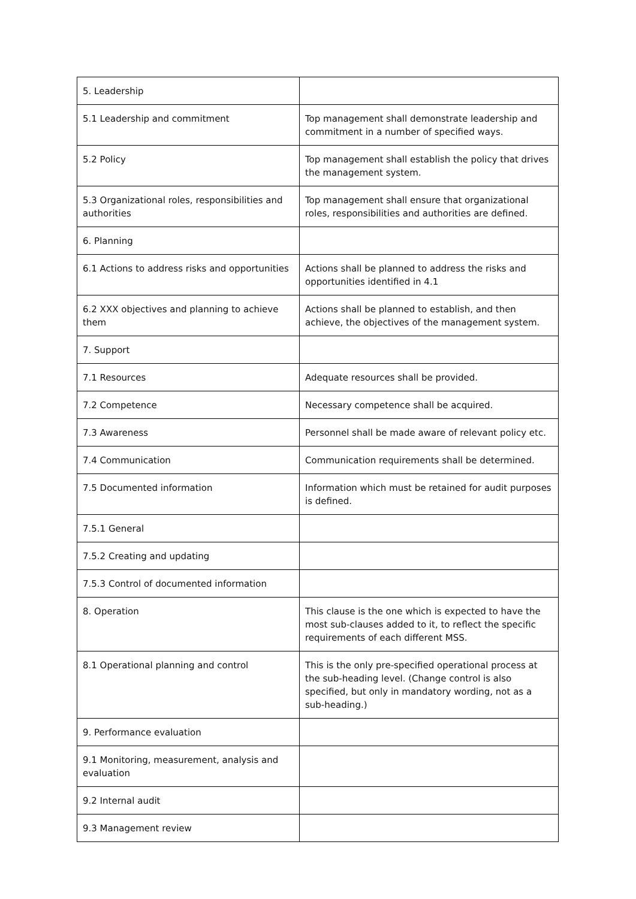| 5. Leadership | |
| 5.1 Leadership and commitment | Top management shall demonstrate leadership and commitment in a number of specified ways. |
| 5.2 Policy | Top management shall establish the policy that drives the management system. |
| 5.3 Organizational roles, responsibilities and authorities | Top management shall ensure that organizational roles, responsibilities and authorities are defined. |
| 6. Planning | |
| 6.1 Actions to address risks and opportunities | Actions shall be planned to address the risks and opportunities identified in 4.1 |
| 6.2 XXX objectives and planning to achieve them | Actions shall be planned to establish, and then achieve, the objectives of the management system. |
| 7. Support | |
| 7.1 Resources | Adequate resources shall be provided. |
| 7.2 Competence | Necessary competence shall be acquired. |
| 7.3 Awareness | Personnel shall be made aware of relevant policy etc. |
| 7.4 Communication | Communication requirements shall be determined. |
| 7.5 Documented information | Information which must be retained for audit purposes is defined. |
| 7.5.1 General | |
| 7.5.2 Creating and updating | |
| 7.5.3 Control of documented information | |
| 8. Operation | This clause is the one which is expected to have the most sub-clauses added to it, to reflect the specific requirements of each different MSS. |
| 8.1 Operational planning and control | This is the only pre-specified operational process at the sub-heading level. (Change control is also specified, but only in mandatory wording, not as a sub-heading.) |
| 9. Performance evaluation | |
| 9.1 Monitoring, measurement, analysis and evaluation | |
| 9.2 Internal audit | |
| 9.3 Management review | |